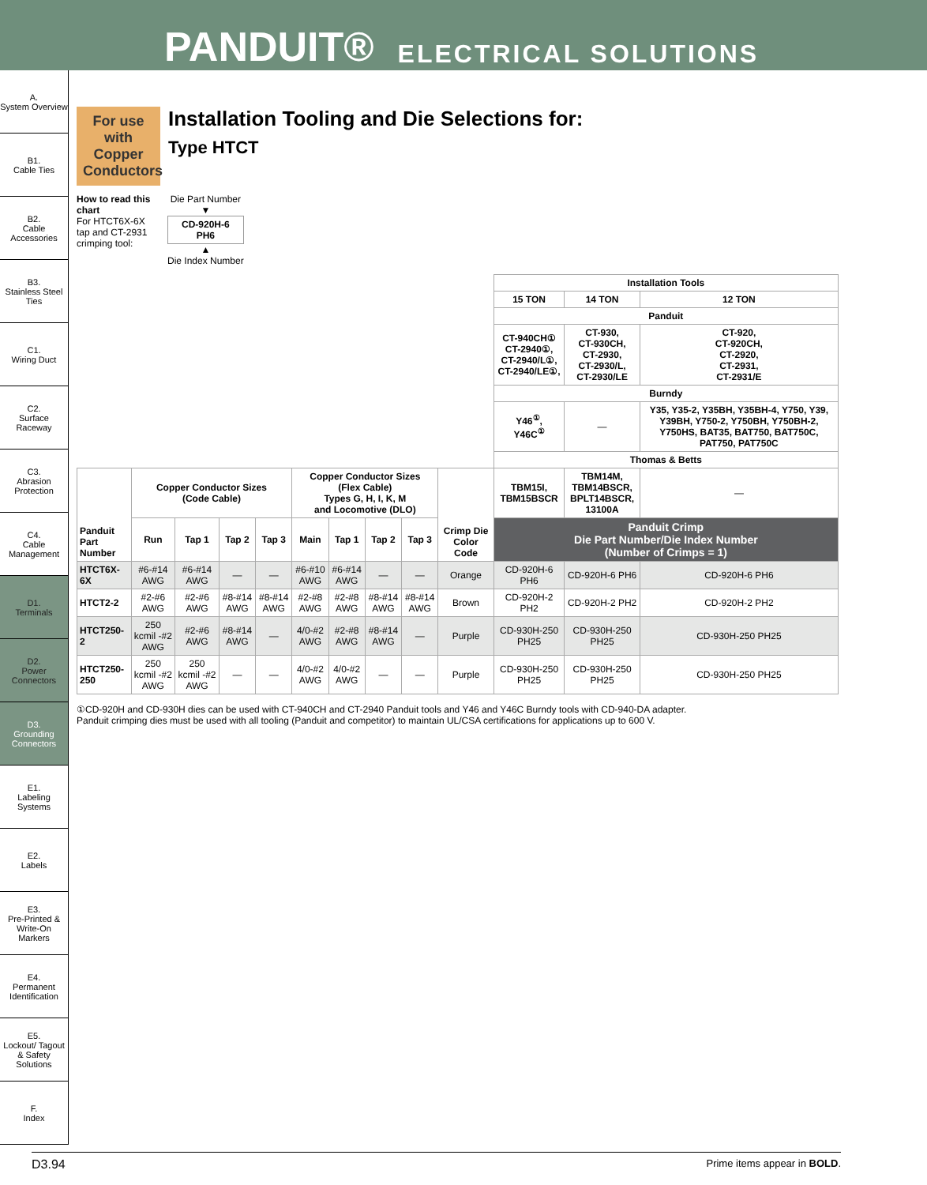PANDUIT® ELECTRICAL SOLUTIONS
A.
System Overview
B1.
Cable Ties
B2.
Cable Accessories
B3.
Stainless Steel Ties
C1.
Wiring Duct
C2.
Surface Raceway
C3.
Abrasion Protection
C4.
Cable Management
D1.
Terminals
D2.
Power Connectors
D3.
Grounding Connectors
E1.
Labeling Systems
E2.
Labels
E3.
Pre-Printed & Write-On Markers
E4.
Permanent Identification
E5.
Lockout/ Tagout & Safety Solutions
F.
Index
For use with Copper Conductors
Installation Tooling and Die Selections for:
Type HTCT
How to read this chart
For HTCT6X-6X tap and CT-2931 crimping tool:
Die Part Number
▼
CD-920H-6
PH6
▲
Die Index Number
| | | | | | | | | | | Installation Tools | | |
| | | | | | | | | | | 15 TON | 14 TON | 12 TON |
| | | | | | | | | | | Panduit | | |
| | | | | | | | | | | CT-940CH① CT-2940①, CT-2940/L①, CT-2940/LE①, | CT-930, CT-930CH, CT-2930, CT-2930/L, CT-2930/LE | CT-920, CT-920CH, CT-2920, CT-2931, CT-2931/E |
| | | | | | | | | | | Burndy | | |
| | | | | | | | | | | Y46<sup>①</sup>, Y46C<sup>①</sup> | — | Y35, Y35-2, Y35BH, Y35BH-4, Y750, Y39, Y39BH, Y750-2, Y750BH, Y750BH-2, Y750HS, BAT35, BAT750, BAT750C, PAT750, PAT750C |
| | | | | | | | | | | Thomas & Betts | | |
| Panduit Part Number | Copper Conductor Sizes (Code Cable) | | | | Copper Conductor Sizes (Flex Cable) Types G, H, I, K, M and Locomotive (DLO) | | | | Crimp Die Color Code | TBM15I, TBM15BSCR | TBM14M, TBM14BSCR, BPLT14BSCR, 13100A | — |
| | Run | Tap 1 | Tap 2 | Tap 3 | Main | Tap 1 | Tap 2 | Tap 3 | | Panduit Crimp Die Part Number/Die Index Number (Number of Crimps = 1) | | |
| HTCT6X-6X | #6-#14 AWG | #6-#14 AWG | — | — | #6-#10 AWG | #6-#14 AWG | — | — | Orange | CD-920H-6 PH6 | CD-920H-6 PH6 | CD-920H-6 PH6 |
| HTCT2-2 | #2-#6 AWG | #2-#6 AWG | #8-#14 AWG | #8-#14 AWG | #2-#8 AWG | #2-#8 AWG | #8-#14 AWG | #8-#14 AWG | Brown | CD-920H-2 PH2 | CD-920H-2 PH2 | CD-920H-2 PH2 |
| HTCT250-2 | 250 kcmil -#2 AWG | #2-#6 AWG | #8-#14 AWG | — | 4/0-#2 AWG | #2-#8 AWG | #8-#14 AWG | — | Purple | CD-930H-250 PH25 | CD-930H-250 PH25 | CD-930H-250 PH25 |
| HTCT250-250 | 250 kcmil -#2 AWG | 250 kcmil -#2 AWG | — | — | 4/0-#2 AWG | 4/0-#2 AWG | — | — | Purple | CD-930H-250 PH25 | CD-930H-250 PH25 | CD-930H-250 PH25 |
①CD-920H and CD-930H dies can be used with CT-940CH and CT-2940 Panduit tools and Y46 and Y46C Burndy tools with CD-940-DA adapter.
Panduit crimping dies must be used with all tooling (Panduit and competitor) to maintain UL/CSA certifications for applications up to 600 V.
D3.94 Prime items appear in BOLD.